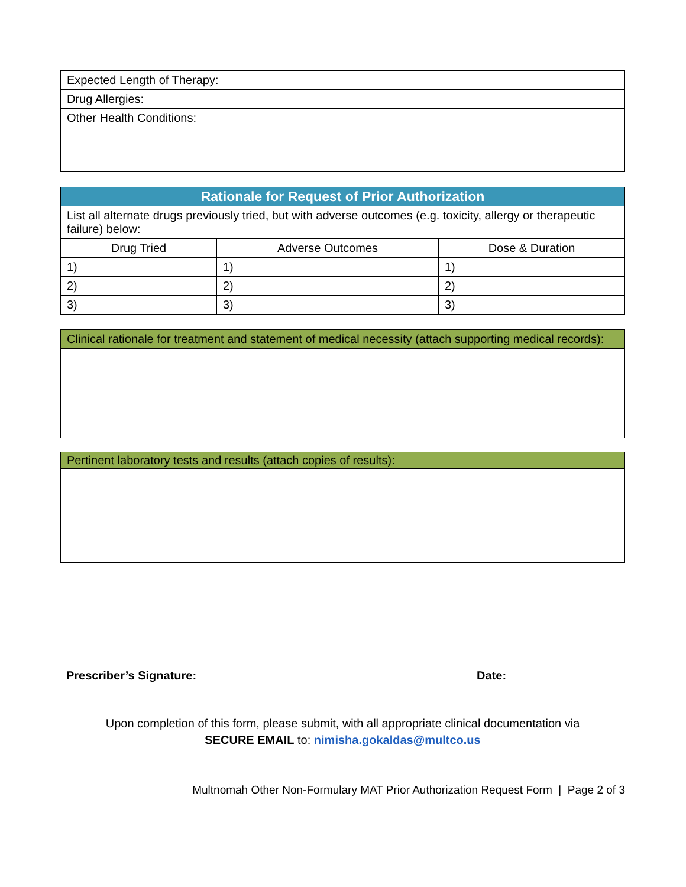| Expected Length of Therapy: |
| Drug Allergies: |
| Other Health Conditions: |
| Rationale for Request of Prior Authorization | | |
| --- | --- | --- |
| List all alternate drugs previously tried, but with adverse outcomes (e.g. toxicity, allergy or therapeutic failure) below: | | |
| Drug Tried | Adverse Outcomes | Dose & Duration |
| 1) | 1) | 1) |
| 2) | 2) | 2) |
| 3) | 3) | 3) |
| Clinical rationale for treatment and statement of medical necessity (attach supporting medical records): |
| Pertinent laboratory tests and results (attach copies of results): |
Prescriber’s Signature: Date:
Upon completion of this form, please submit, with all appropriate clinical documentation via
SECURE EMAIL to: nimisha.gokaldas@multco.us
Multnomah Other Non-Formulary MAT Prior Authorization Request Form | Page 2 of 3